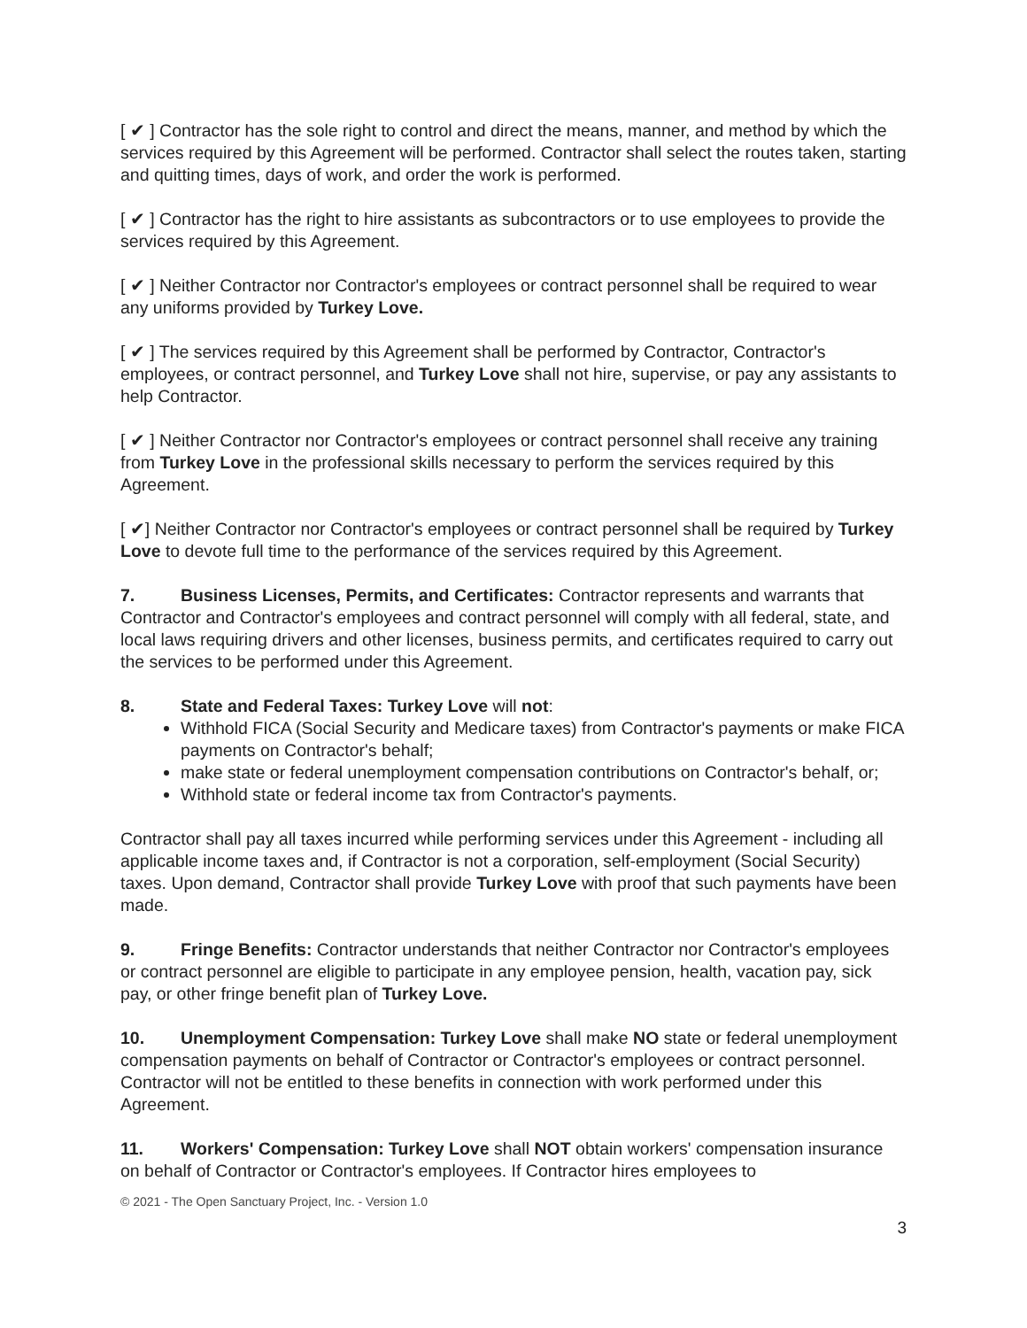[ ✔ ] Contractor has the sole right to control and direct the means, manner, and method by which the services required by this Agreement will be performed. Contractor shall select the routes taken, starting and quitting times, days of work, and order the work is performed.
[ ✔ ] Contractor has the right to hire assistants as subcontractors or to use employees to provide the services required by this Agreement.
[ ✔ ] Neither Contractor nor Contractor's employees or contract personnel shall be required to wear any uniforms provided by Turkey Love.
[ ✔ ] The services required by this Agreement shall be performed by Contractor, Contractor's employees, or contract personnel, and Turkey Love shall not hire, supervise, or pay any assistants to help Contractor.
[ ✔ ] Neither Contractor nor Contractor's employees or contract personnel shall receive any training from Turkey Love in the professional skills necessary to perform the services required by this Agreement.
[ ✔] Neither Contractor nor Contractor's employees or contract personnel shall be required by Turkey Love to devote full time to the performance of the services required by this Agreement.
7. Business Licenses, Permits, and Certificates: Contractor represents and warrants that Contractor and Contractor's employees and contract personnel will comply with all federal, state, and local laws requiring drivers and other licenses, business permits, and certificates required to carry out the services to be performed under this Agreement.
8. State and Federal Taxes: Turkey Love will not:
Withhold FICA (Social Security and Medicare taxes) from Contractor's payments or make FICA payments on Contractor's behalf;
make state or federal unemployment compensation contributions on Contractor's behalf, or;
Withhold state or federal income tax from Contractor's payments.
Contractor shall pay all taxes incurred while performing services under this Agreement - including all applicable income taxes and, if Contractor is not a corporation, self-employment (Social Security) taxes. Upon demand, Contractor shall provide Turkey Love with proof that such payments have been made.
9. Fringe Benefits: Contractor understands that neither Contractor nor Contractor's employees or contract personnel are eligible to participate in any employee pension, health, vacation pay, sick pay, or other fringe benefit plan of Turkey Love.
10. Unemployment Compensation: Turkey Love shall make NO state or federal unemployment compensation payments on behalf of Contractor or Contractor's employees or contract personnel. Contractor will not be entitled to these benefits in connection with work performed under this Agreement.
11. Workers' Compensation: Turkey Love shall NOT obtain workers' compensation insurance on behalf of Contractor or Contractor's employees. If Contractor hires employees to
© 2021 - The Open Sanctuary Project, Inc. - Version 1.0
3